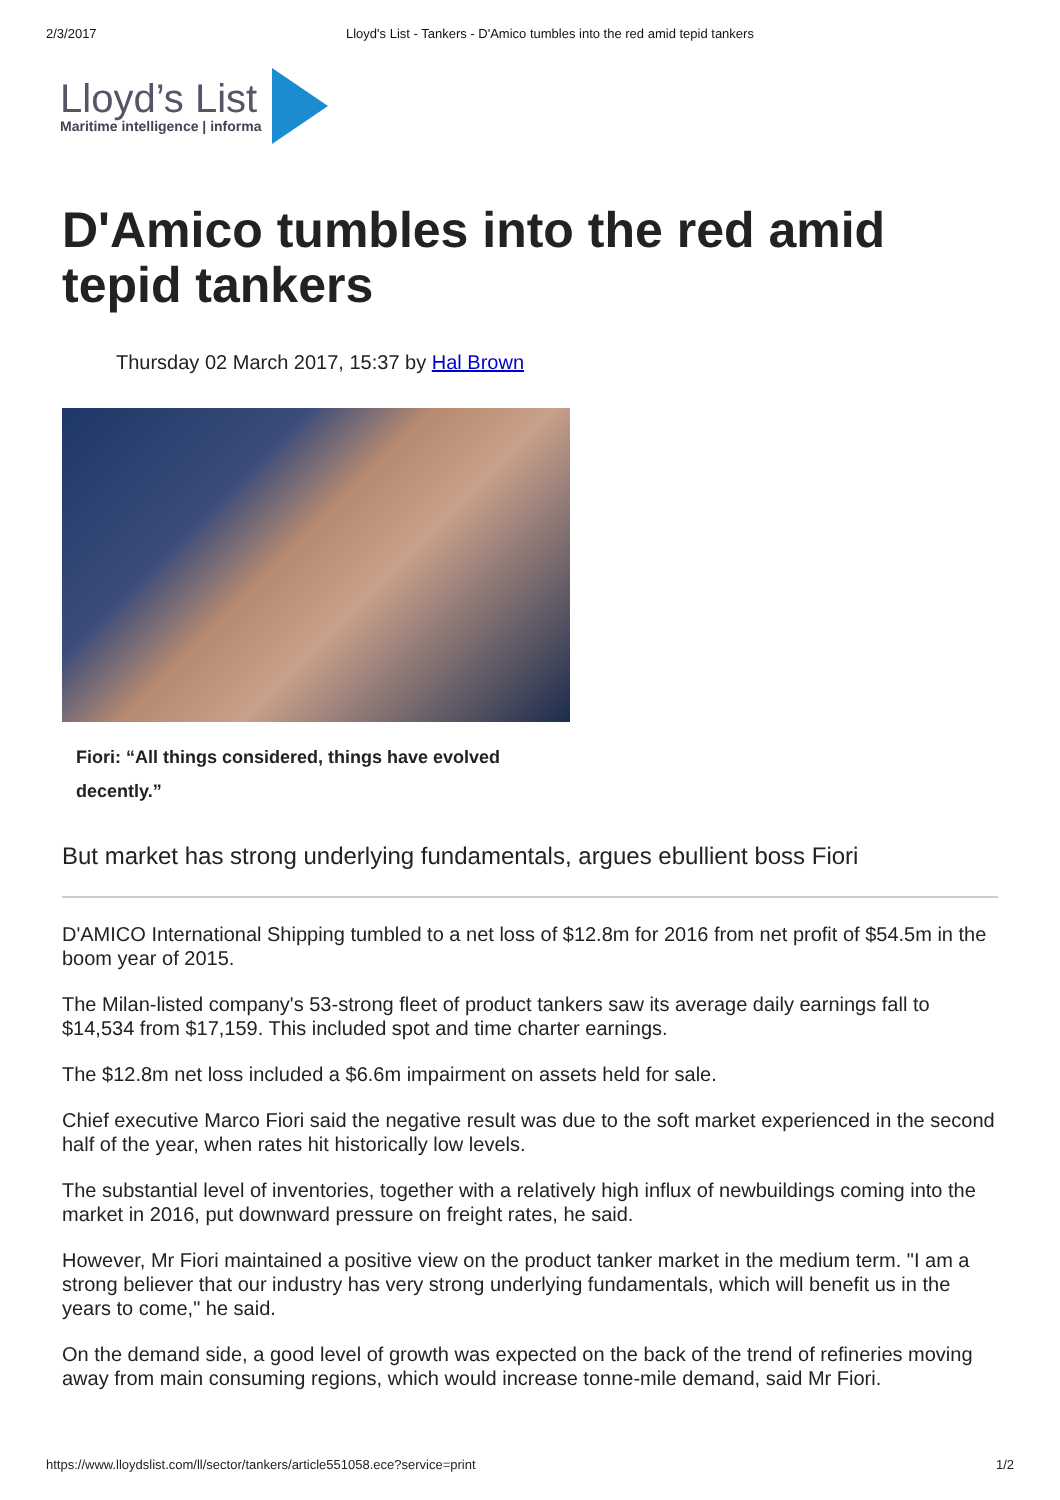2/3/2017 Lloyd's List - Tankers - D'Amico tumbles into the red amid tepid tankers
Lloyd’s List
Maritime intelligence | informa
D'Amico tumbles into the red amid tepid tankers
Thursday 02 March 2017, 15:37 by Hal Brown
Fiori: “All things considered, things have evolved decently.”
But market has strong underlying fundamentals, argues ebullient boss Fiori
D'AMICO International Shipping tumbled to a net loss of $12.8m for 2016 from net profit of $54.5m in the boom year of 2015.
The Milan-listed company's 53-strong fleet of product tankers saw its average daily earnings fall to $14,534 from $17,159. This included spot and time charter earnings.
The $12.8m net loss included a $6.6m impairment on assets held for sale.
Chief executive Marco Fiori said the negative result was due to the soft market experienced in the second half of the year, when rates hit historically low levels.
The substantial level of inventories, together with a relatively high influx of newbuildings coming into the market in 2016, put downward pressure on freight rates, he said.
However, Mr Fiori maintained a positive view on the product tanker market in the medium term. "I am a strong believer that our industry has very strong underlying fundamentals, which will benefit us in the years to come," he said.
On the demand side, a good level of growth was expected on the back of the trend of refineries moving away from main consuming regions, which would increase tonne-mile demand, said Mr Fiori.
https://www.lloydslist.com/ll/sector/tankers/article551058.ece?service=print 1/2